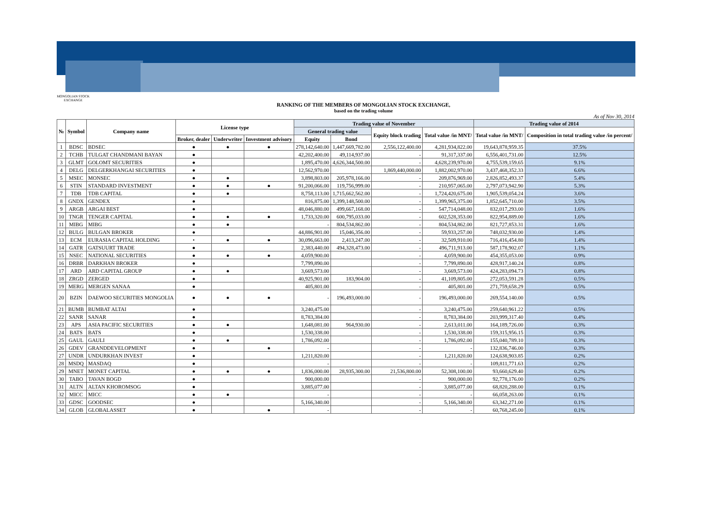MONGOLIAN STOCK EXCHANGE
RANKING OF THE MEMBERS OF MONGOLIAN STOCK EXCHANGE,
based on the trading volume
As of Nov 30, 2014
| № | Symbol | Company name | License type | | | Trading value of November | | | | Trading value of 2014 | |
| --- | --- | --- | --- | --- | --- | --- | --- | --- | --- | --- | --- |
| | | | | | | General trading value | | Equity block trading | Total value /in MNT/ | Total value /in MNT/ | Composition in total trading value /in percent/ |
| | | | Broker, dealer | Underwriter | Investment advisory | Equity | Bond | | | | |
| 1 | BDSC | BDSEC | ● | ● | ● | 278,142,640.00 | 1,447,669,782.00 | 2,556,122,400.00 | 4,281,934,822.00 | 19,643,878,959.35 | 37.5% |
| 2 | TCHB | TULGAT CHANDMANI BAYAN | ● | | | 42,202,400.00 | 49,114,937.00 | - | 91,317,337.00 | 6,556,401,731.00 | 12.5% |
| 3 | GLMT | GOLOMT SECURITIES | ● | | | 1,895,470.00 | 4,626,344,500.00 | - | 4,628,239,970.00 | 4,755,539,159.65 | 9.1% |
| 4 | DELG | DELGERKHANGAI SECURITIES | ● | | | 12,562,970.00 | | 1,869,440,000.00 | 1,882,002,970.00 | 3,437,468,352.33 | 6.6% |
| 5 | MSEC | MONSEC | ● | ● | | 3,898,803.00 | 205,978,166.00 | - | 209,876,969.00 | 2,826,852,493.37 | 5.4% |
| 6 | STIN | STANDARD INVESTMENT | ● | ● | ● | 91,200,066.00 | 119,756,999.00 | - | 210,957,065.00 | 2,797,073,942.90 | 5.3% |
| 7 | TDB | TDB CAPITAL | ● | ● | | 8,758,113.00 | 1,715,662,562.00 | - | 1,724,420,675.00 | 1,905,539,054.24 | 3.6% |
| 8 | GNDX | GENDEX | ● | | | 816,875.00 | 1,399,148,500.00 | - | 1,399,965,375.00 | 1,852,645,710.00 | 3.5% |
| 9 | ARGB | ARGAI BEST | ● | | | 48,046,880.00 | 499,667,168.00 | - | 547,714,048.00 | 832,017,293.00 | 1.6% |
| 10 | TNGR | TENGER CAPITAL | ● | ● | ● | 1,733,320.00 | 600,795,033.00 | - | 602,528,353.00 | 822,954,889.00 | 1.6% |
| 11 | MIBG | MIBG | ● | ● | | - | 804,534,862.00 | - | 804,534,862.00 | 821,727,853.31 | 1.6% |
| 12 | BULG | BULGAN BROKER | ● | | | 44,886,901.00 | 15,046,356.00 | - | 59,933,257.00 | 748,032,930.00 | 1.4% |
| 13 | ECM | EURASIA CAPITAL HOLDING | • | ● | ● | 30,096,663.00 | 2,413,247.00 | - | 32,509,910.00 | 716,416,454.80 | 1.4% |
| 14 | GATR | GATSUURT TRADE | ● | | | 2,383,440.00 | 494,328,473.00 | - | 496,711,913.00 | 587,178,902.07 | 1.1% |
| 15 | NSEC | NATIONAL SECURITIES | ● | ● | ● | 4,059,900.00 | | - | 4,059,900.00 | 454,355,053.00 | 0.9% |
| 16 | DRBR | DARKHAN BROKER | ● | | | 7,799,890.00 | | - | 7,799,890.00 | 428,917,140.24 | 0.8% |
| 17 | ARD | ARD CAPITAL GROUP | ● | ● | | 3,669,573.00 | | - | 3,669,573.00 | 424,283,094.73 | 0.8% |
| 18 | ZRGD | ZERGED | ● | | | 40,925,901.00 | 183,904.00 | - | 41,109,805.00 | 272,053,591.28 | 0.5% |
| 19 | MERG | MERGEN SANAA | ● | | | 405,801.00 | | - | 405,801.00 | 271,759,658.29 | 0.5% |
| 20 | BZIN | DAEWOO SECURITIES MONGOLIA | ● | ● | ● | - | 196,493,000.00 | - | 196,493,000.00 | 269,554,140.00 | 0.5% |
| 21 | BUMB | BUMBAT ALTAI | ● | | | 3,240,475.00 | | - | 3,240,475.00 | 259,640,961.22 | 0.5% |
| 22 | SANR | SANAR | ● | | | 8,783,384.00 | | - | 8,783,384.00 | 203,999,317.40 | 0.4% |
| 23 | APS | ASIA PACIFIC SECURITIES | ● | ● | | 1,648,081.00 | 964,930.00 | - | 2,613,011.00 | 164,189,726.00 | 0.3% |
| 24 | BATS | BATS | ● | | | 1,530,338.00 | | - | 1,530,338.00 | 159,315,956.15 | 0.3% |
| 25 | GAUL | GAULI | ● | ● | | 1,786,092.00 | | - | 1,786,092.00 | 155,040,789.10 | 0.3% |
| 26 | GDEV | GRANDDEVELOPMENT | ● | | ● | - | | - | - | 132,836,746.00 | 0.3% |
| 27 | UNDR | UNDURKHAN INVEST | ● | | | 1,211,820.00 | | - | 1,211,820.00 | 124,638,903.85 | 0.2% |
| 28 | MSDQ | MASDAQ | ● | | | - | | - | - | 109,811,771.63 | 0.2% |
| 29 | MNET | MONET CAPITAL | ● | ● | ● | 1,836,000.00 | 28,935,300.00 | 21,536,800.00 | 52,308,100.00 | 93,660,629.40 | 0.2% |
| 30 | TABO | TAVAN BOGD | ● | | | 900,000.00 | | - | 900,000.00 | 92,778,176.00 | 0.2% |
| 31 | ALTN | ALTAN KHOROMSOG | ● | | | 3,885,077.00 | | - | 3,885,077.00 | 68,820,288.00 | 0.1% |
| 32 | MICC | MICC | ● | ● | | - | | - | - | 66,058,263.00 | 0.1% |
| 33 | GDSC | GOODSEC | ● | | | 5,166,340.00 | | - | 5,166,340.00 | 63,342,271.00 | 0.1% |
| 34 | GLOB | GLOBALASSET | ● | | ● | - | | - | - | 60,768,245.00 | 0.1% |